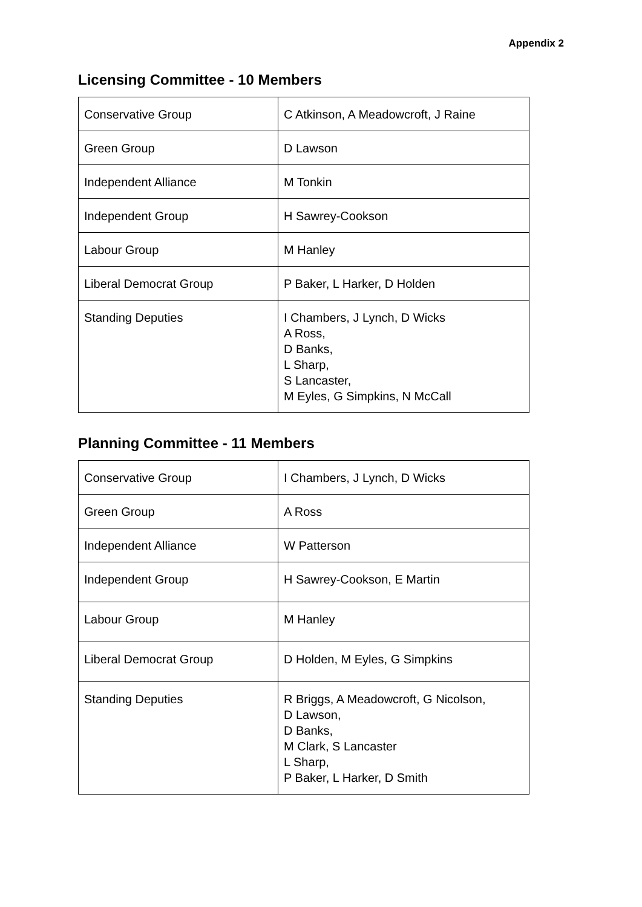Appendix 2
Licensing Committee - 10 Members
| Conservative Group | C Atkinson, A Meadowcroft, J Raine |
| Green Group | D Lawson |
| Independent Alliance | M Tonkin |
| Independent Group | H Sawrey-Cookson |
| Labour Group | M Hanley |
| Liberal Democrat Group | P Baker, L Harker, D Holden |
| Standing Deputies | I Chambers, J Lynch, D Wicks A Ross, D Banks, L Sharp, S Lancaster, M Eyles, G Simpkins, N McCall |
Planning Committee - 11 Members
| Conservative Group | I Chambers, J Lynch, D Wicks |
| Green Group | A Ross |
| Independent Alliance | W Patterson |
| Independent Group | H Sawrey-Cookson, E Martin |
| Labour Group | M Hanley |
| Liberal Democrat Group | D Holden, M Eyles, G Simpkins |
| Standing Deputies | R Briggs, A Meadowcroft, G Nicolson, D Lawson, D Banks, M Clark, S Lancaster L Sharp, P Baker, L Harker, D Smith |